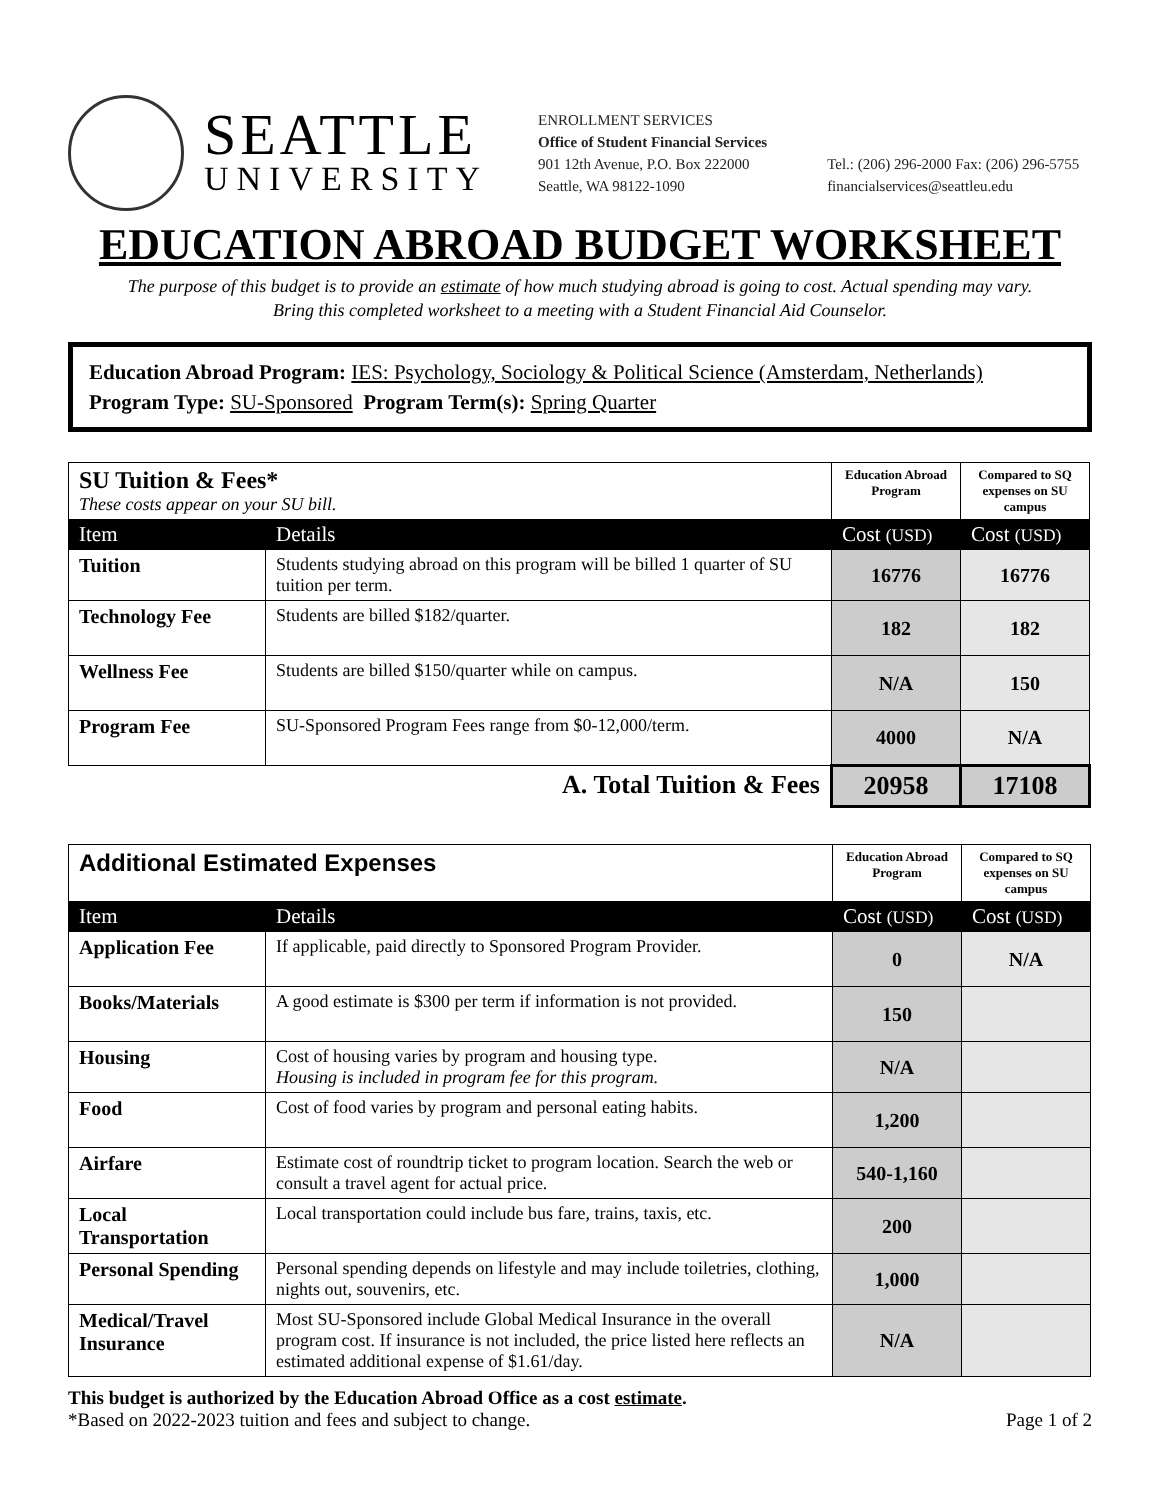SEATTLE
UNIVERSITY
ENROLLMENT SERVICES
Office of Student Financial Services
901 12th Avenue, P.O. Box 222000
Seattle, WA 98122-1090
Tel.: (206) 296-2000 Fax: (206) 296-5755
financialservices@seattleu.edu
EDUCATION ABROAD BUDGET WORKSHEET
The purpose of this budget is to provide an estimate of how much studying abroad is going to cost. Actual spending may vary.
Bring this completed worksheet to a meeting with a Student Financial Aid Counselor.
Education Abroad Program: IES: Psychology, Sociology & Political Science (Amsterdam, Netherlands)
Program Type: SU-Sponsored Program Term(s): Spring Quarter
| SU Tuition & Fees* These costs appear on your SU bill. | | Education Abroad Program | Compared to SQ expenses on SU campus |
| Item | Details | Cost (USD) | Cost (USD) |
| Tuition | Students studying abroad on this program will be billed 1 quarter of SU tuition per term. | 16776 | 16776 |
| Technology Fee | Students are billed $182/quarter. | 182 | 182 |
| Wellness Fee | Students are billed $150/quarter while on campus. | N/A | 150 |
| Program Fee | SU-Sponsored Program Fees range from $0-12,000/term. | 4000 | N/A |
| A. Total Tuition & Fees | | 20958 | 17108 |
| Additional Estimated Expenses | | Education Abroad Program | Compared to SQ expenses on SU campus |
| Item | Details | Cost (USD) | Cost (USD) |
| Application Fee | If applicable, paid directly to Sponsored Program Provider. | 0 | N/A |
| Books/Materials | A good estimate is $300 per term if information is not provided. | 150 | |
| Housing | Cost of housing varies by program and housing type. Housing is included in program fee for this program. | N/A | |
| Food | Cost of food varies by program and personal eating habits. | 1,200 | |
| Airfare | Estimate cost of roundtrip ticket to program location. Search the web or consult a travel agent for actual price. | 540-1,160 | |
| Local Transportation | Local transportation could include bus fare, trains, taxis, etc. | 200 | |
| Personal Spending | Personal spending depends on lifestyle and may include toiletries, clothing, nights out, souvenirs, etc. | 1,000 | |
| Medical/Travel Insurance | Most SU-Sponsored include Global Medical Insurance in the overall program cost. If insurance is not included, the price listed here reflects an estimated additional expense of $1.61/day. | N/A | |
This budget is authorized by the Education Abroad Office as a cost estimate.
*Based on 2022-2023 tuition and fees and subject to change. Page 1 of 2